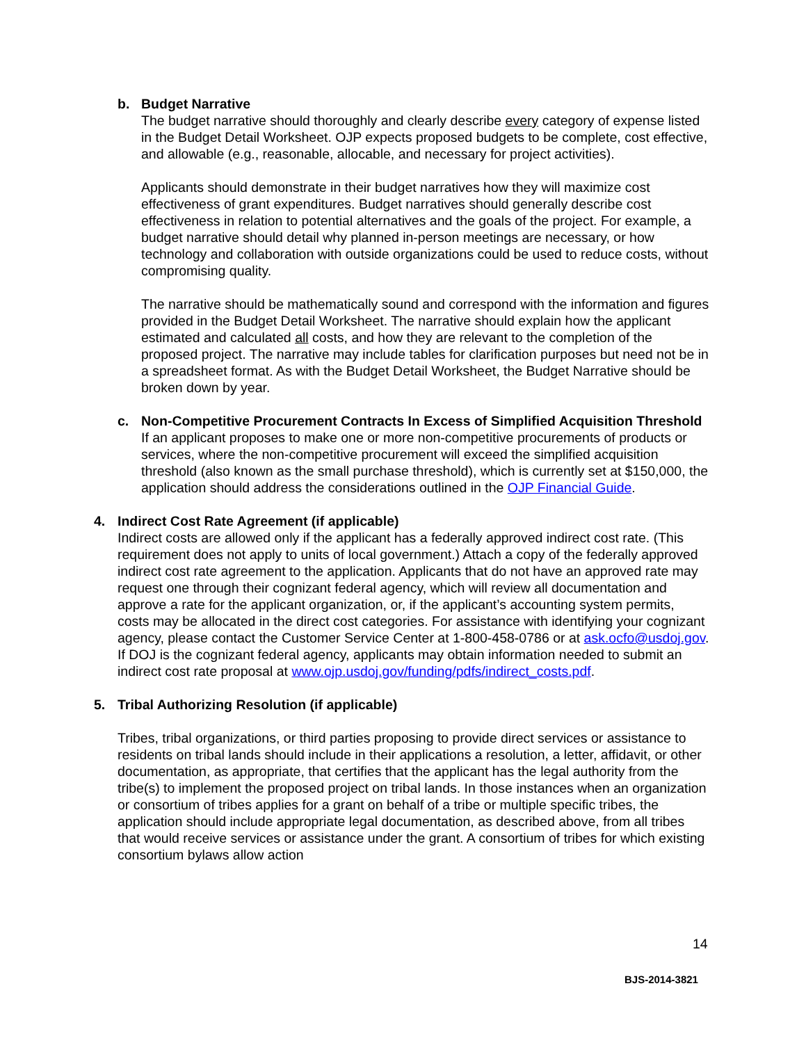b. Budget Narrative
The budget narrative should thoroughly and clearly describe every category of expense listed in the Budget Detail Worksheet. OJP expects proposed budgets to be complete, cost effective, and allowable (e.g., reasonable, allocable, and necessary for project activities).
Applicants should demonstrate in their budget narratives how they will maximize cost effectiveness of grant expenditures. Budget narratives should generally describe cost effectiveness in relation to potential alternatives and the goals of the project. For example, a budget narrative should detail why planned in-person meetings are necessary, or how technology and collaboration with outside organizations could be used to reduce costs, without compromising quality.
The narrative should be mathematically sound and correspond with the information and figures provided in the Budget Detail Worksheet. The narrative should explain how the applicant estimated and calculated all costs, and how they are relevant to the completion of the proposed project. The narrative may include tables for clarification purposes but need not be in a spreadsheet format. As with the Budget Detail Worksheet, the Budget Narrative should be broken down by year.
c. Non-Competitive Procurement Contracts In Excess of Simplified Acquisition Threshold
If an applicant proposes to make one or more non-competitive procurements of products or services, where the non-competitive procurement will exceed the simplified acquisition threshold (also known as the small purchase threshold), which is currently set at $150,000, the application should address the considerations outlined in the OJP Financial Guide.
4. Indirect Cost Rate Agreement (if applicable)
Indirect costs are allowed only if the applicant has a federally approved indirect cost rate. (This requirement does not apply to units of local government.) Attach a copy of the federally approved indirect cost rate agreement to the application. Applicants that do not have an approved rate may request one through their cognizant federal agency, which will review all documentation and approve a rate for the applicant organization, or, if the applicant’s accounting system permits, costs may be allocated in the direct cost categories. For assistance with identifying your cognizant agency, please contact the Customer Service Center at 1-800-458-0786 or at ask.ocfo@usdoj.gov. If DOJ is the cognizant federal agency, applicants may obtain information needed to submit an indirect cost rate proposal at www.ojp.usdoj.gov/funding/pdfs/indirect_costs.pdf.
5. Tribal Authorizing Resolution (if applicable)
Tribes, tribal organizations, or third parties proposing to provide direct services or assistance to residents on tribal lands should include in their applications a resolution, a letter, affidavit, or other documentation, as appropriate, that certifies that the applicant has the legal authority from the tribe(s) to implement the proposed project on tribal lands. In those instances when an organization or consortium of tribes applies for a grant on behalf of a tribe or multiple specific tribes, the application should include appropriate legal documentation, as described above, from all tribes that would receive services or assistance under the grant. A consortium of tribes for which existing consortium bylaws allow action
14
BJS-2014-3821